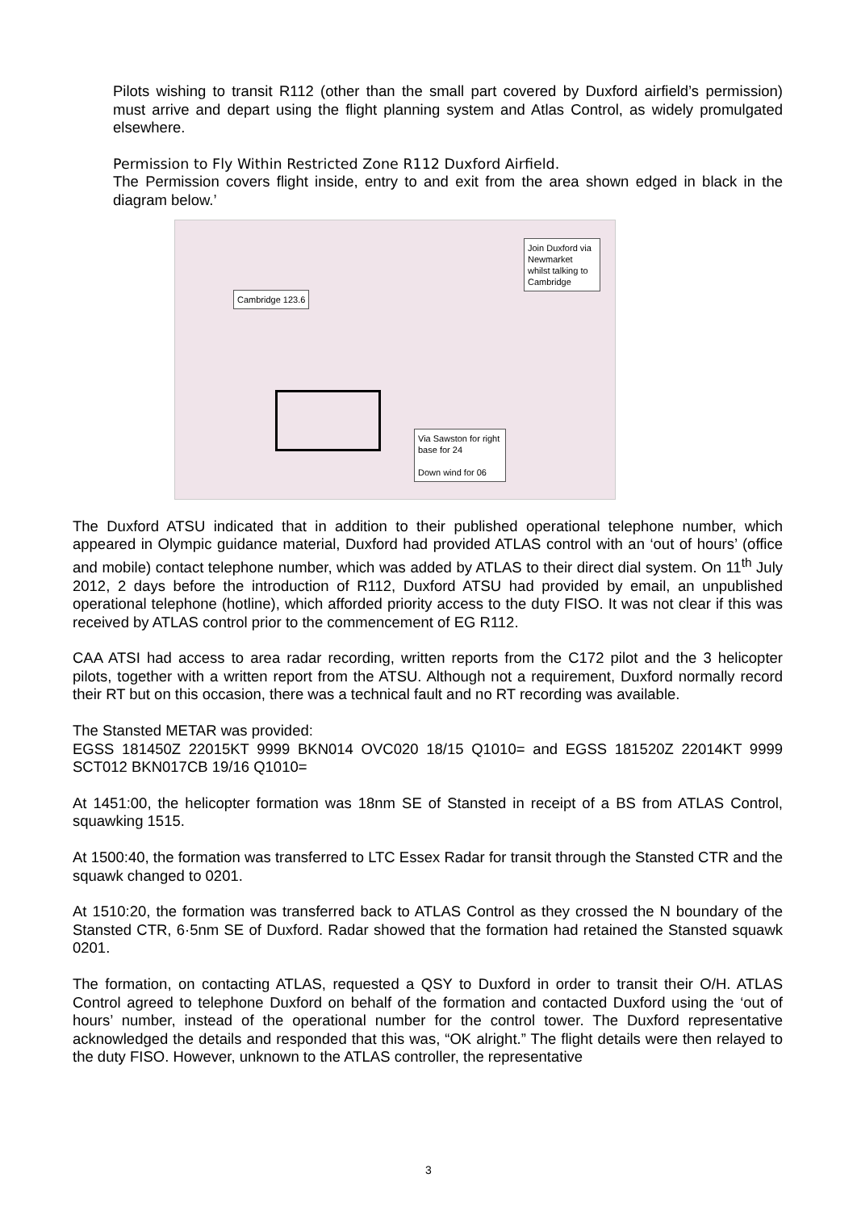Pilots wishing to transit R112 (other than the small part covered by Duxford airfield’s permission) must arrive and depart using the flight planning system and Atlas Control, as widely promulgated elsewhere.
Permission to Fly Within Restricted Zone R112 Duxford Airfield.
The Permission covers flight inside, entry to and exit from the area shown edged in black in the diagram below.’
Join Duxford via Newmarket whilst talking to Cambridge
Cambridge 123.6
Via Sawston for right base for 24
Down wind for 06
The Duxford ATSU indicated that in addition to their published operational telephone number, which appeared in Olympic guidance material, Duxford had provided ATLAS control with an ‘out of hours’ (office and mobile) contact telephone number, which was added by ATLAS to their direct dial system. On 11<sup>th</sup> July 2012, 2 days before the introduction of R112, Duxford ATSU had provided by email, an unpublished operational telephone (hotline), which afforded priority access to the duty FISO. It was not clear if this was received by ATLAS control prior to the commencement of EG R112.
CAA ATSI had access to area radar recording, written reports from the C172 pilot and the 3 helicopter pilots, together with a written report from the ATSU. Although not a requirement, Duxford normally record their RT but on this occasion, there was a technical fault and no RT recording was available.
The Stansted METAR was provided:
EGSS 181450Z 22015KT 9999 BKN014 OVC020 18/15 Q1010= and EGSS 181520Z 22014KT 9999 SCT012 BKN017CB 19/16 Q1010=
At 1451:00, the helicopter formation was 18nm SE of Stansted in receipt of a BS from ATLAS Control, squawking 1515.
At 1500:40, the formation was transferred to LTC Essex Radar for transit through the Stansted CTR and the squawk changed to 0201.
At 1510:20, the formation was transferred back to ATLAS Control as they crossed the N boundary of the Stansted CTR, 6·5nm SE of Duxford. Radar showed that the formation had retained the Stansted squawk 0201.
The formation, on contacting ATLAS, requested a QSY to Duxford in order to transit their O/H. ATLAS Control agreed to telephone Duxford on behalf of the formation and contacted Duxford using the ‘out of hours’ number, instead of the operational number for the control tower. The Duxford representative acknowledged the details and responded that this was, “OK alright.” The flight details were then relayed to the duty FISO. However, unknown to the ATLAS controller, the representative
3